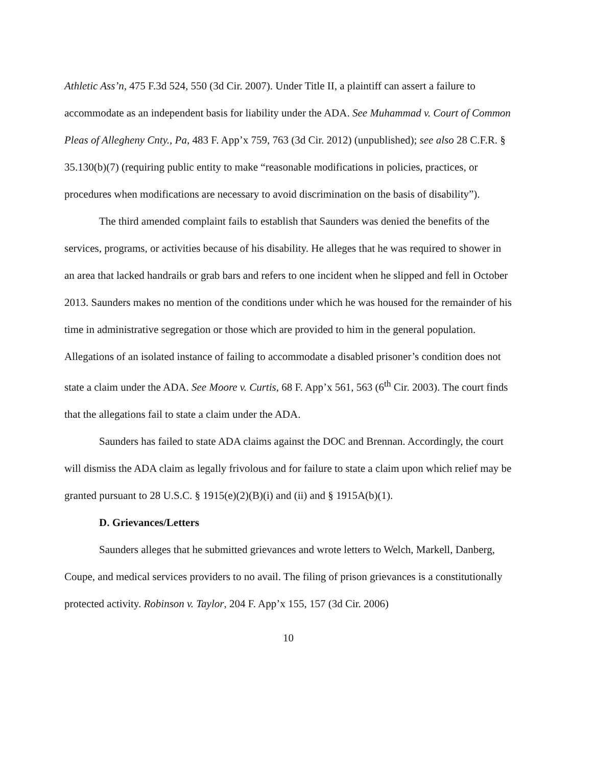Athletic Ass’n, 475 F.3d 524, 550 (3d Cir. 2007). Under Title II, a plaintiff can assert a failure to accommodate as an independent basis for liability under the ADA. See Muhammad v. Court of Common Pleas of Allegheny Cnty., Pa, 483 F. App’x 759, 763 (3d Cir. 2012) (unpublished); see also 28 C.F.R. § 35.130(b)(7) (requiring public entity to make “reasonable modifications in policies, practices, or procedures when modifications are necessary to avoid discrimination on the basis of disability”).
The third amended complaint fails to establish that Saunders was denied the benefits of the services, programs, or activities because of his disability. He alleges that he was required to shower in an area that lacked handrails or grab bars and refers to one incident when he slipped and fell in October 2013. Saunders makes no mention of the conditions under which he was housed for the remainder of his time in administrative segregation or those which are provided to him in the general population. Allegations of an isolated instance of failing to accommodate a disabled prisoner’s condition does not state a claim under the ADA. See Moore v. Curtis, 68 F. App’x 561, 563 (6<sup>th</sup> Cir. 2003). The court finds that the allegations fail to state a claim under the ADA.
Saunders has failed to state ADA claims against the DOC and Brennan. Accordingly, the court will dismiss the ADA claim as legally frivolous and for failure to state a claim upon which relief may be granted pursuant to 28 U.S.C. § 1915(e)(2)(B)(i) and (ii) and § 1915A(b)(1).
D. Grievances/Letters
Saunders alleges that he submitted grievances and wrote letters to Welch, Markell, Danberg, Coupe, and medical services providers to no avail. The filing of prison grievances is a constitutionally protected activity. Robinson v. Taylor, 204 F. App’x 155, 157 (3d Cir. 2006)
10